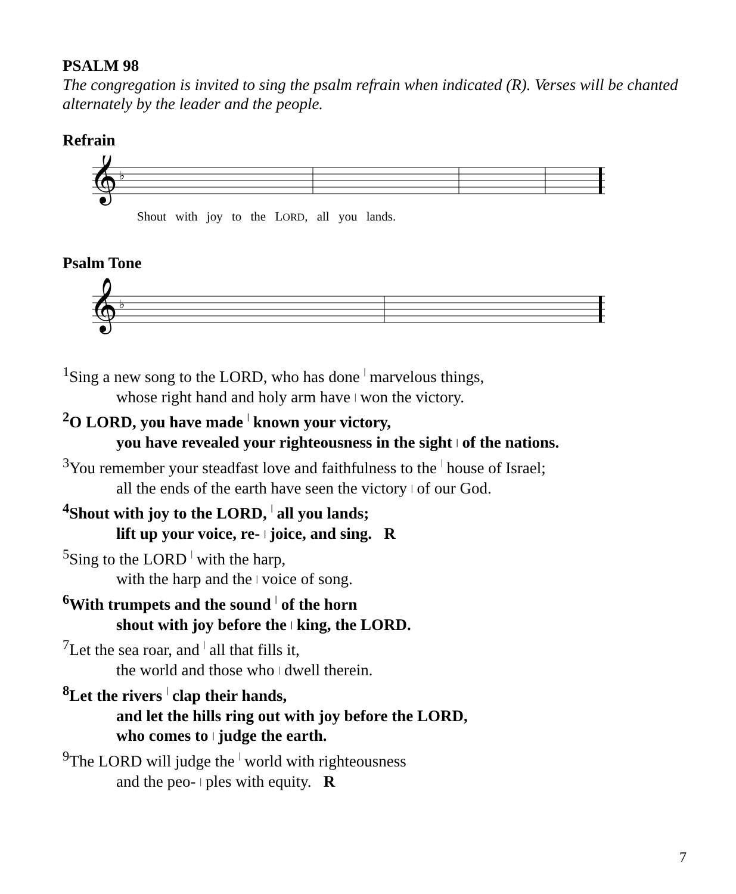PSALM 98
The congregation is invited to sing the psalm refrain when indicated (R). Verses will be chanted alternately by the leader and the people.
Refrain
𝄞
♭
Shout with joy to the LORD, all you lands.
Psalm Tone
𝄞
♭
<sup>1</sup> Sing a new song to the LORD, who has done | marvelous things,
whose right hand and holy arm have | won the victory.
<sup>2</sup> O LORD, you have made | known your victory,
you have revealed your righteousness in the sight | of the nations.
<sup>3</sup> You remember your steadfast love and faithfulness to the | house of Israel;
all the ends of the earth have seen the victory | of our God.
<sup>4</sup> Shout with joy to the LORD, | all you lands;
lift up your voice, re- | joice, and sing. R
<sup>5</sup> Sing to the LORD | with the harp,
with the harp and the | voice of song.
<sup>6</sup> With trumpets and the sound | of the horn
shout with joy before the | king, the LORD.
<sup>7</sup> Let the sea roar, and | all that fills it,
the world and those who | dwell therein.
<sup>8</sup> Let the rivers | clap their hands,
and let the hills ring out with joy before the LORD,
who comes to | judge the earth.
<sup>9</sup> The LORD will judge the | world with righteousness
and the peo- | ples with equity. R
7